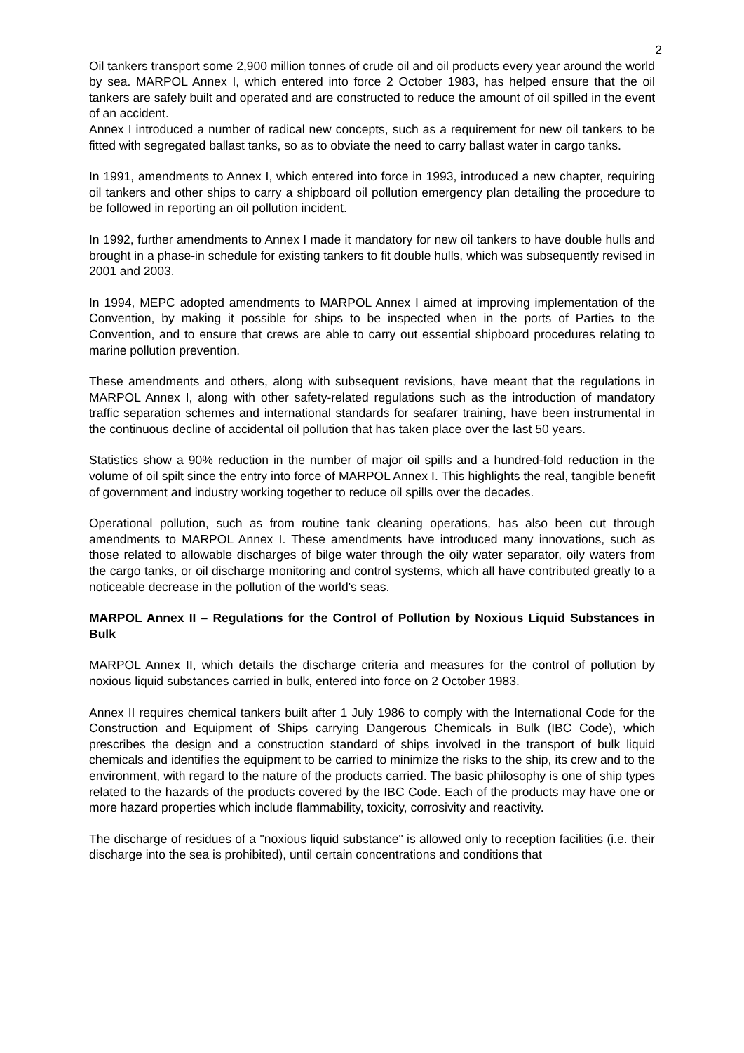2
Oil tankers transport some 2,900 million tonnes of crude oil and oil products every year around the world by sea. MARPOL Annex I, which entered into force 2 October 1983, has helped ensure that the oil tankers are safely built and operated and are constructed to reduce the amount of oil spilled in the event of an accident.
Annex I introduced a number of radical new concepts, such as a requirement for new oil tankers to be fitted with segregated ballast tanks, so as to obviate the need to carry ballast water in cargo tanks.
In 1991, amendments to Annex I, which entered into force in 1993, introduced a new chapter, requiring oil tankers and other ships to carry a shipboard oil pollution emergency plan detailing the procedure to be followed in reporting an oil pollution incident.
In 1992, further amendments to Annex I made it mandatory for new oil tankers to have double hulls and brought in a phase-in schedule for existing tankers to fit double hulls, which was subsequently revised in 2001 and 2003.
In 1994, MEPC adopted amendments to MARPOL Annex I aimed at improving implementation of the Convention, by making it possible for ships to be inspected when in the ports of Parties to the Convention, and to ensure that crews are able to carry out essential shipboard procedures relating to marine pollution prevention.
These amendments and others, along with subsequent revisions, have meant that the regulations in MARPOL Annex I, along with other safety-related regulations such as the introduction of mandatory traffic separation schemes and international standards for seafarer training, have been instrumental in the continuous decline of accidental oil pollution that has taken place over the last 50 years.
Statistics show a 90% reduction in the number of major oil spills and a hundred-fold reduction in the volume of oil spilt since the entry into force of MARPOL Annex I. This highlights the real, tangible benefit of government and industry working together to reduce oil spills over the decades.
Operational pollution, such as from routine tank cleaning operations, has also been cut through amendments to MARPOL Annex I. These amendments have introduced many innovations, such as those related to allowable discharges of bilge water through the oily water separator, oily waters from the cargo tanks, or oil discharge monitoring and control systems, which all have contributed greatly to a noticeable decrease in the pollution of the world's seas.
MARPOL Annex II – Regulations for the Control of Pollution by Noxious Liquid Substances in Bulk
MARPOL Annex II, which details the discharge criteria and measures for the control of pollution by noxious liquid substances carried in bulk, entered into force on 2 October 1983.
Annex II requires chemical tankers built after 1 July 1986 to comply with the International Code for the Construction and Equipment of Ships carrying Dangerous Chemicals in Bulk (IBC Code), which prescribes the design and a construction standard of ships involved in the transport of bulk liquid chemicals and identifies the equipment to be carried to minimize the risks to the ship, its crew and to the environment, with regard to the nature of the products carried. The basic philosophy is one of ship types related to the hazards of the products covered by the IBC Code. Each of the products may have one or more hazard properties which include flammability, toxicity, corrosivity and reactivity.
The discharge of residues of a "noxious liquid substance" is allowed only to reception facilities (i.e. their discharge into the sea is prohibited), until certain concentrations and conditions that